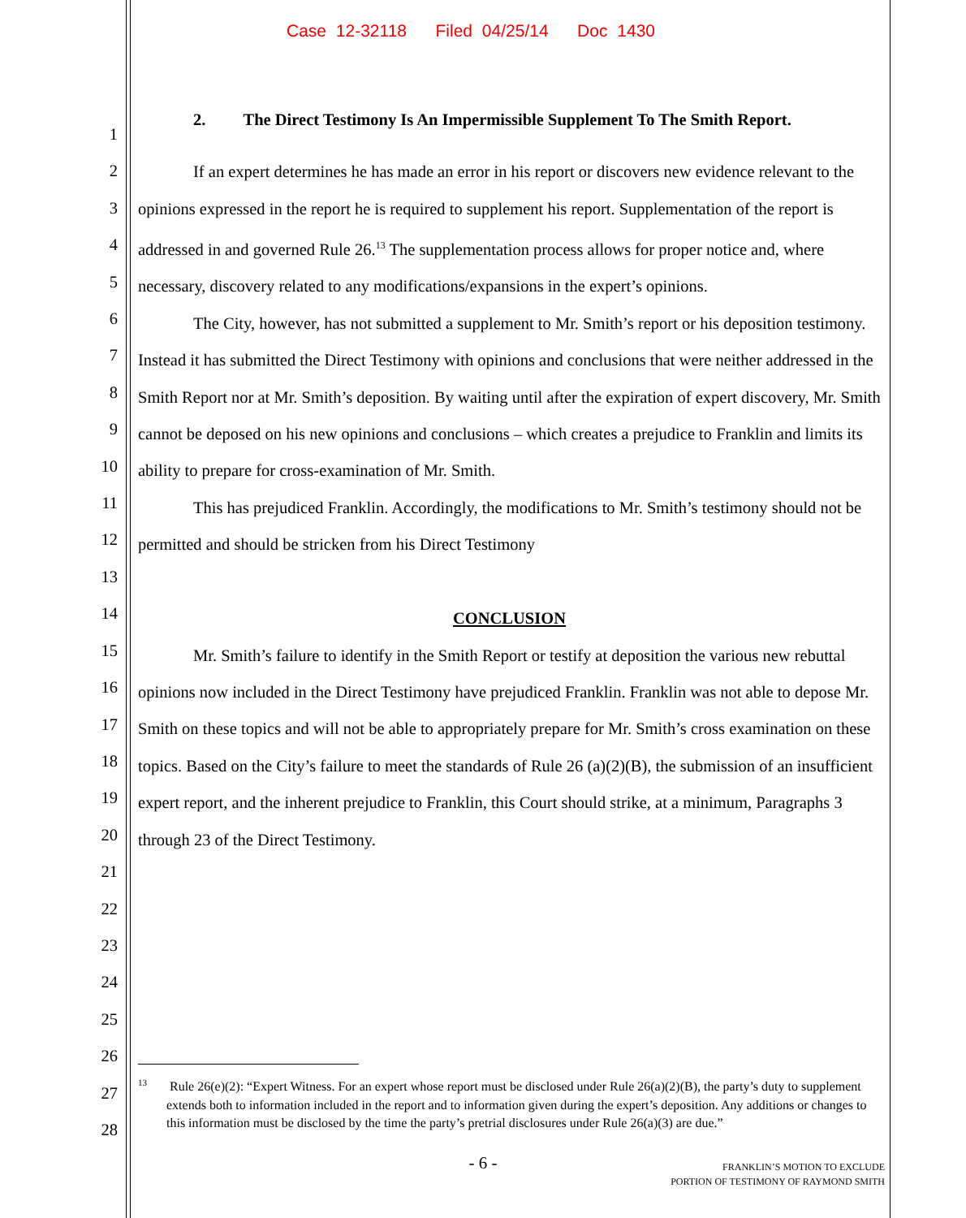Case 12-32118 Filed 04/25/14 Doc 1430
1
2
3
4
5
6
7
8
9
10
11
12
13
14
15
16
17
18
19
20
21
22
23
24
25
26
27
28
2. The Direct Testimony Is An Impermissible Supplement To The Smith Report.
If an expert determines he has made an error in his report or discovers new evidence relevant to the opinions expressed in the report he is required to supplement his report. Supplementation of the report is addressed in and governed Rule 26.<sup>13</sup> The supplementation process allows for proper notice and, where necessary, discovery related to any modifications/expansions in the expert’s opinions.
The City, however, has not submitted a supplement to Mr. Smith’s report or his deposition testimony. Instead it has submitted the Direct Testimony with opinions and conclusions that were neither addressed in the Smith Report nor at Mr. Smith’s deposition. By waiting until after the expiration of expert discovery, Mr. Smith cannot be deposed on his new opinions and conclusions – which creates a prejudice to Franklin and limits its ability to prepare for cross-examination of Mr. Smith.
This has prejudiced Franklin. Accordingly, the modifications to Mr. Smith’s testimony should not be permitted and should be stricken from his Direct Testimony
CONCLUSION
Mr. Smith’s failure to identify in the Smith Report or testify at deposition the various new rebuttal opinions now included in the Direct Testimony have prejudiced Franklin. Franklin was not able to depose Mr. Smith on these topics and will not be able to appropriately prepare for Mr. Smith’s cross examination on these topics. Based on the City’s failure to meet the standards of Rule 26 (a)(2)(B), the submission of an insufficient expert report, and the inherent prejudice to Franklin, this Court should strike, at a minimum, Paragraphs 3 through 23 of the Direct Testimony.
<sup>13</sup> Rule 26(e)(2): “Expert Witness. For an expert whose report must be disclosed under Rule 26(a)(2)(B), the party’s duty to supplement extends both to information included in the report and to information given during the expert’s deposition. Any additions or changes to this information must be disclosed by the time the party’s pretrial disclosures under Rule 26(a)(3) are due.”
- 6 -
FRANKLIN’S MOTION TO EXCLUDE
PORTION OF TESTIMONY OF RAYMOND SMITH